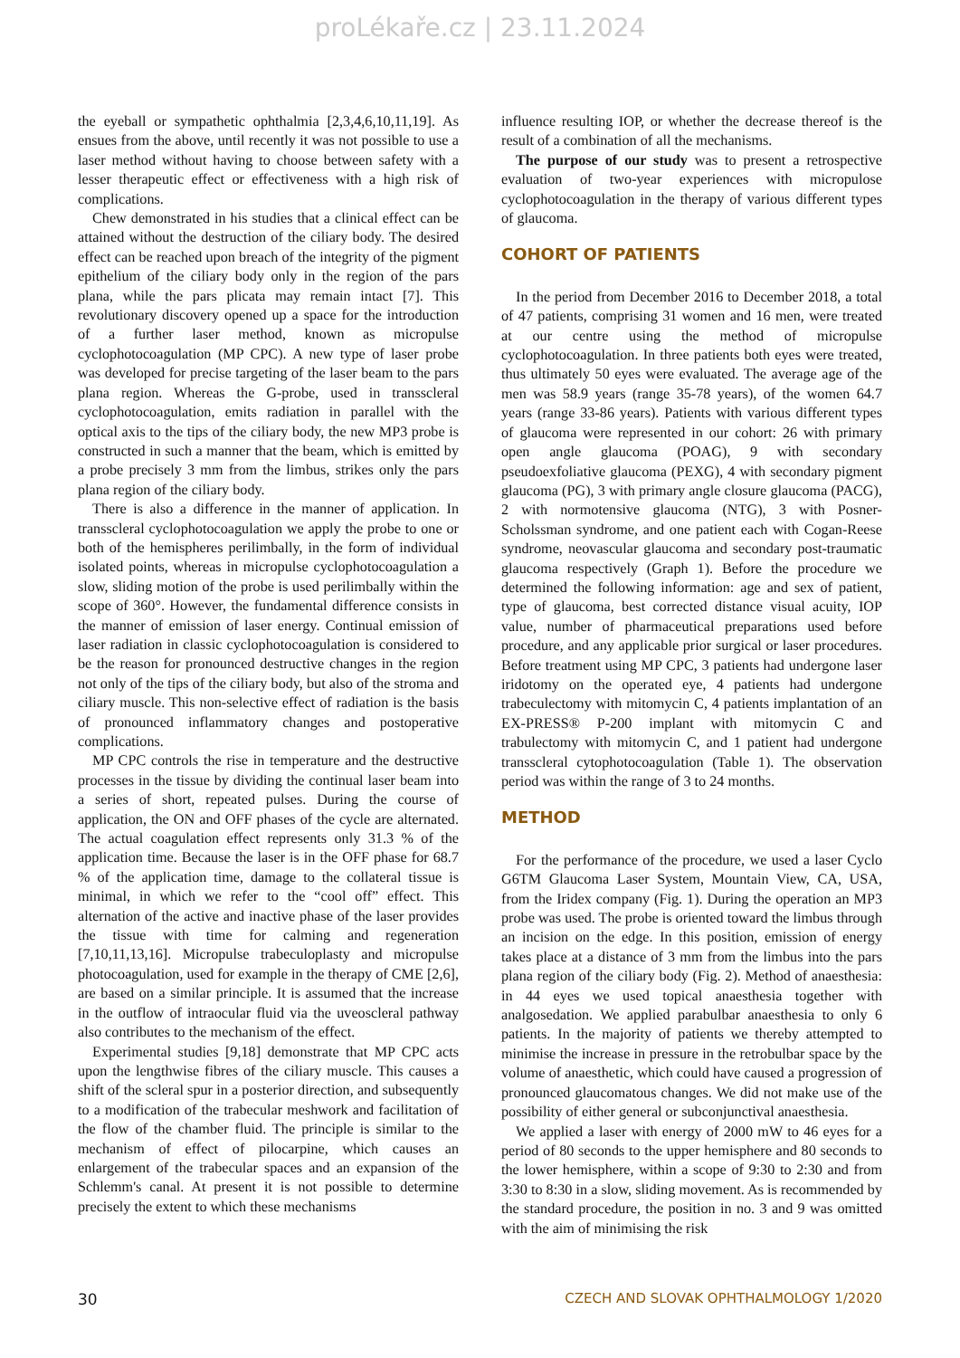proLékaře.cz | 23.11.2024
the eyeball or sympathetic ophthalmia [2,3,4,6,10,11,19]. As ensues from the above, until recently it was not possible to use a laser method without having to choose between safety with a lesser therapeutic effect or effectiveness with a high risk of complications.
Chew demonstrated in his studies that a clinical effect can be attained without the destruction of the ciliary body. The desired effect can be reached upon breach of the integrity of the pigment epithelium of the ciliary body only in the region of the pars plana, while the pars plicata may remain intact [7]. This revolutionary discovery opened up a space for the introduction of a further laser method, known as micropulse cyclophotocoagulation (MP CPC). A new type of laser probe was developed for precise targeting of the laser beam to the pars plana region. Whereas the G-probe, used in transscleral cyclophotocoagulation, emits radiation in parallel with the optical axis to the tips of the ciliary body, the new MP3 probe is constructed in such a manner that the beam, which is emitted by a probe precisely 3 mm from the limbus, strikes only the pars plana region of the ciliary body.
There is also a difference in the manner of application. In transscleral cyclophotocoagulation we apply the probe to one or both of the hemispheres perilimbally, in the form of individual isolated points, whereas in micropulse cyclophotocoagulation a slow, sliding motion of the probe is used perilimbally within the scope of 360°. However, the fundamental difference consists in the manner of emission of laser energy. Continual emission of laser radiation in classic cyclophotocoagulation is considered to be the reason for pronounced destructive changes in the region not only of the tips of the ciliary body, but also of the stroma and ciliary muscle. This non-selective effect of radiation is the basis of pronounced inflammatory changes and postoperative complications.
MP CPC controls the rise in temperature and the destructive processes in the tissue by dividing the continual laser beam into a series of short, repeated pulses. During the course of application, the ON and OFF phases of the cycle are alternated. The actual coagulation effect represents only 31.3 % of the application time. Because the laser is in the OFF phase for 68.7 % of the application time, damage to the collateral tissue is minimal, in which we refer to the “cool off” effect. This alternation of the active and inactive phase of the laser provides the tissue with time for calming and regeneration [7,10,11,13,16]. Micropulse trabeculoplasty and micropulse photocoagulation, used for example in the therapy of CME [2,6], are based on a similar principle. It is assumed that the increase in the outflow of intraocular fluid via the uveoscleral pathway also contributes to the mechanism of the effect.
Experimental studies [9,18] demonstrate that MP CPC acts upon the lengthwise fibres of the ciliary muscle. This causes a shift of the scleral spur in a posterior direction, and subsequently to a modification of the trabecular meshwork and facilitation of the flow of the chamber fluid. The principle is similar to the mechanism of effect of pilocarpine, which causes an enlargement of the trabecular spaces and an expansion of the Schlemm's canal. At present it is not possible to determine precisely the extent to which these mechanisms
influence resulting IOP, or whether the decrease thereof is the result of a combination of all the mechanisms.
The purpose of our study was to present a retrospective evaluation of two-year experiences with micropulose cyclophotocoagulation in the therapy of various different types of glaucoma.
COHORT OF PATIENTS
In the period from December 2016 to December 2018, a total of 47 patients, comprising 31 women and 16 men, were treated at our centre using the method of micropulse cyclophotocoagulation. In three patients both eyes were treated, thus ultimately 50 eyes were evaluated. The average age of the men was 58.9 years (range 35-78 years), of the women 64.7 years (range 33-86 years). Patients with various different types of glaucoma were represented in our cohort: 26 with primary open angle glaucoma (POAG), 9 with secondary pseudoexfoliative glaucoma (PEXG), 4 with secondary pigment glaucoma (PG), 3 with primary angle closure glaucoma (PACG), 2 with normotensive glaucoma (NTG), 3 with Posner-Scholssman syndrome, and one patient each with Cogan-Reese syndrome, neovascular glaucoma and secondary post-traumatic glaucoma respectively (Graph 1). Before the procedure we determined the following information: age and sex of patient, type of glaucoma, best corrected distance visual acuity, IOP value, number of pharmaceutical preparations used before procedure, and any applicable prior surgical or laser procedures. Before treatment using MP CPC, 3 patients had undergone laser iridotomy on the operated eye, 4 patients had undergone trabeculectomy with mitomycin C, 4 patients implantation of an EX-PRESS® P-200 implant with mitomycin C and trabulectomy with mitomycin C, and 1 patient had undergone transscleral cytophotocoagulation (Table 1). The observation period was within the range of 3 to 24 months.
METHOD
For the performance of the procedure, we used a laser Cyclo G6TM Glaucoma Laser System, Mountain View, CA, USA, from the Iridex company (Fig. 1). During the operation an MP3 probe was used. The probe is oriented toward the limbus through an incision on the edge. In this position, emission of energy takes place at a distance of 3 mm from the limbus into the pars plana region of the ciliary body (Fig. 2). Method of anaesthesia: in 44 eyes we used topical anaesthesia together with analgosedation. We applied parabulbar anaesthesia to only 6 patients. In the majority of patients we thereby attempted to minimise the increase in pressure in the retrobulbar space by the volume of anaesthetic, which could have caused a progression of pronounced glaucomatous changes. We did not make use of the possibility of either general or subconjunctival anaesthesia.
We applied a laser with energy of 2000 mW to 46 eyes for a period of 80 seconds to the upper hemisphere and 80 seconds to the lower hemisphere, within a scope of 9:30 to 2:30 and from 3:30 to 8:30 in a slow, sliding movement. As is recommended by the standard procedure, the position in no. 3 and 9 was omitted with the aim of minimising the risk
30 CZECH AND SLOVAK OPHTHALMOLOGY 1/2020